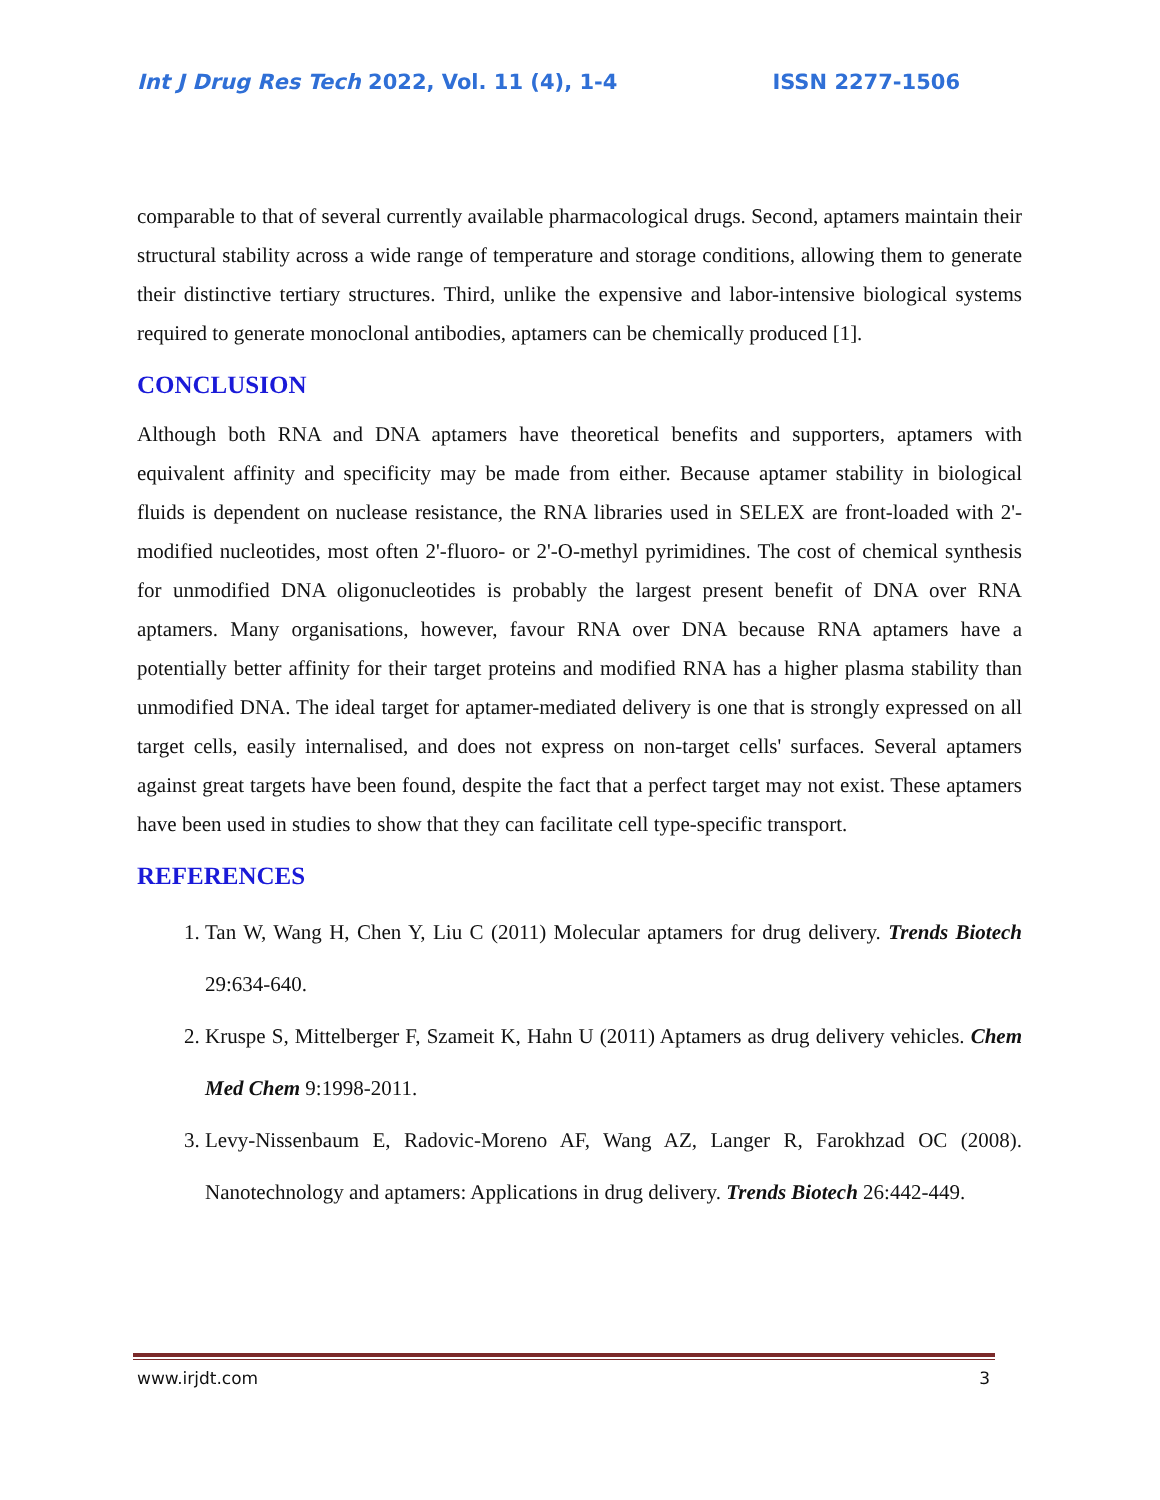Int J Drug Res Tech 2022, Vol. 11 (4), 1-4 ISSN 2277-1506
comparable to that of several currently available pharmacological drugs. Second, aptamers maintain their structural stability across a wide range of temperature and storage conditions, allowing them to generate their distinctive tertiary structures. Third, unlike the expensive and labor-intensive biological systems required to generate monoclonal antibodies, aptamers can be chemically produced [1].
CONCLUSION
Although both RNA and DNA aptamers have theoretical benefits and supporters, aptamers with equivalent affinity and specificity may be made from either. Because aptamer stability in biological fluids is dependent on nuclease resistance, the RNA libraries used in SELEX are front-loaded with 2'-modified nucleotides, most often 2'-fluoro- or 2'-O-methyl pyrimidines. The cost of chemical synthesis for unmodified DNA oligonucleotides is probably the largest present benefit of DNA over RNA aptamers. Many organisations, however, favour RNA over DNA because RNA aptamers have a potentially better affinity for their target proteins and modified RNA has a higher plasma stability than unmodified DNA. The ideal target for aptamer-mediated delivery is one that is strongly expressed on all target cells, easily internalised, and does not express on non-target cells' surfaces. Several aptamers against great targets have been found, despite the fact that a perfect target may not exist. These aptamers have been used in studies to show that they can facilitate cell type-specific transport.
REFERENCES
1. Tan W, Wang H, Chen Y, Liu C (2011) Molecular aptamers for drug delivery. Trends Biotech 29:634-640.
2. Kruspe S, Mittelberger F, Szameit K, Hahn U (2011) Aptamers as drug delivery vehicles. Chem Med Chem 9:1998-2011.
3. Levy-Nissenbaum E, Radovic-Moreno AF, Wang AZ, Langer R, Farokhzad OC (2008). Nanotechnology and aptamers: Applications in drug delivery. Trends Biotech 26:442-449.
www.irjdt.com 3